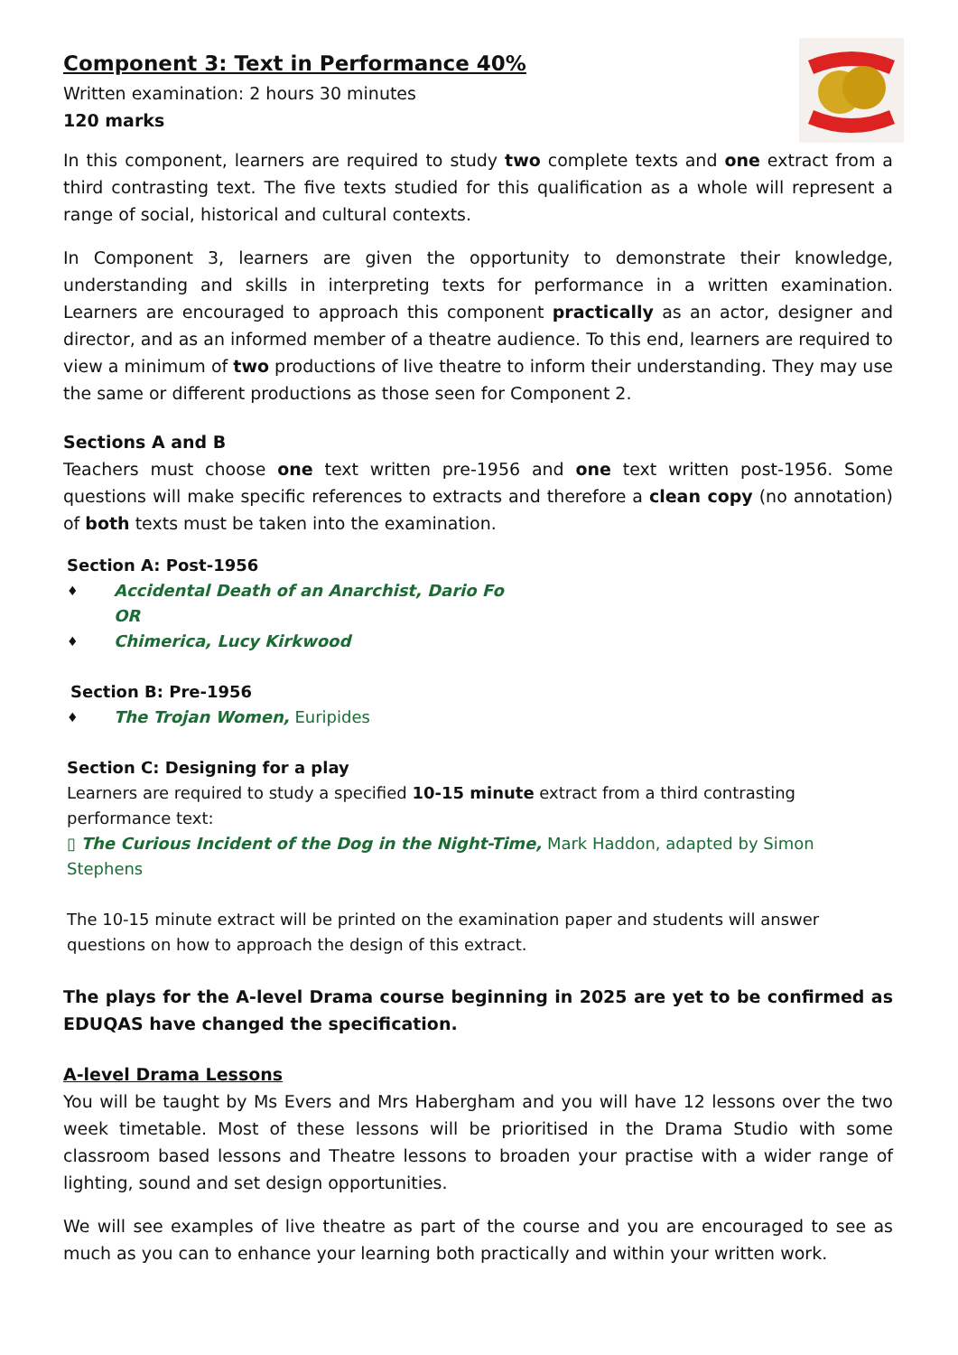Component 3: Text in Performance 40%
Written examination: 2 hours 30 minutes
120 marks
In this component, learners are required to study two complete texts and one extract from a third contrasting text. The five texts studied for this qualification as a whole will represent a range of social, historical and cultural contexts.
In Component 3, learners are given the opportunity to demonstrate their knowledge, understanding and skills in interpreting texts for performance in a written examination. Learners are encouraged to approach this component practically as an actor, designer and director, and as an informed member of a theatre audience. To this end, learners are required to view a minimum of two productions of live theatre to inform their understanding. They may use the same or different productions as those seen for Component 2.
Sections A and B
Teachers must choose one text written pre-1956 and one text written post-1956. Some questions will make specific references to extracts and therefore a clean copy (no annotation) of both texts must be taken into the examination.
Section A: Post-1956
♦ Accidental Death of an Anarchist, Dario Fo
OR
♦ Chimerica, Lucy Kirkwood
Section B: Pre-1956
♦ The Trojan Women, Euripides
Section C: Designing for a play
Learners are required to study a specified 10-15 minute extract from a third contrasting performance text:
▯ The Curious Incident of the Dog in the Night-Time, Mark Haddon, adapted by Simon Stephens
The 10-15 minute extract will be printed on the examination paper and students will answer questions on how to approach the design of this extract.
The plays for the A-level Drama course beginning in 2025 are yet to be confirmed as EDUQAS have changed the specification.
A-level Drama Lessons
You will be taught by Ms Evers and Mrs Habergham and you will have 12 lessons over the two week timetable. Most of these lessons will be prioritised in the Drama Studio with some classroom based lessons and Theatre lessons to broaden your practise with a wider range of lighting, sound and set design opportunities.
We will see examples of live theatre as part of the course and you are encouraged to see as much as you can to enhance your learning both practically and within your written work.